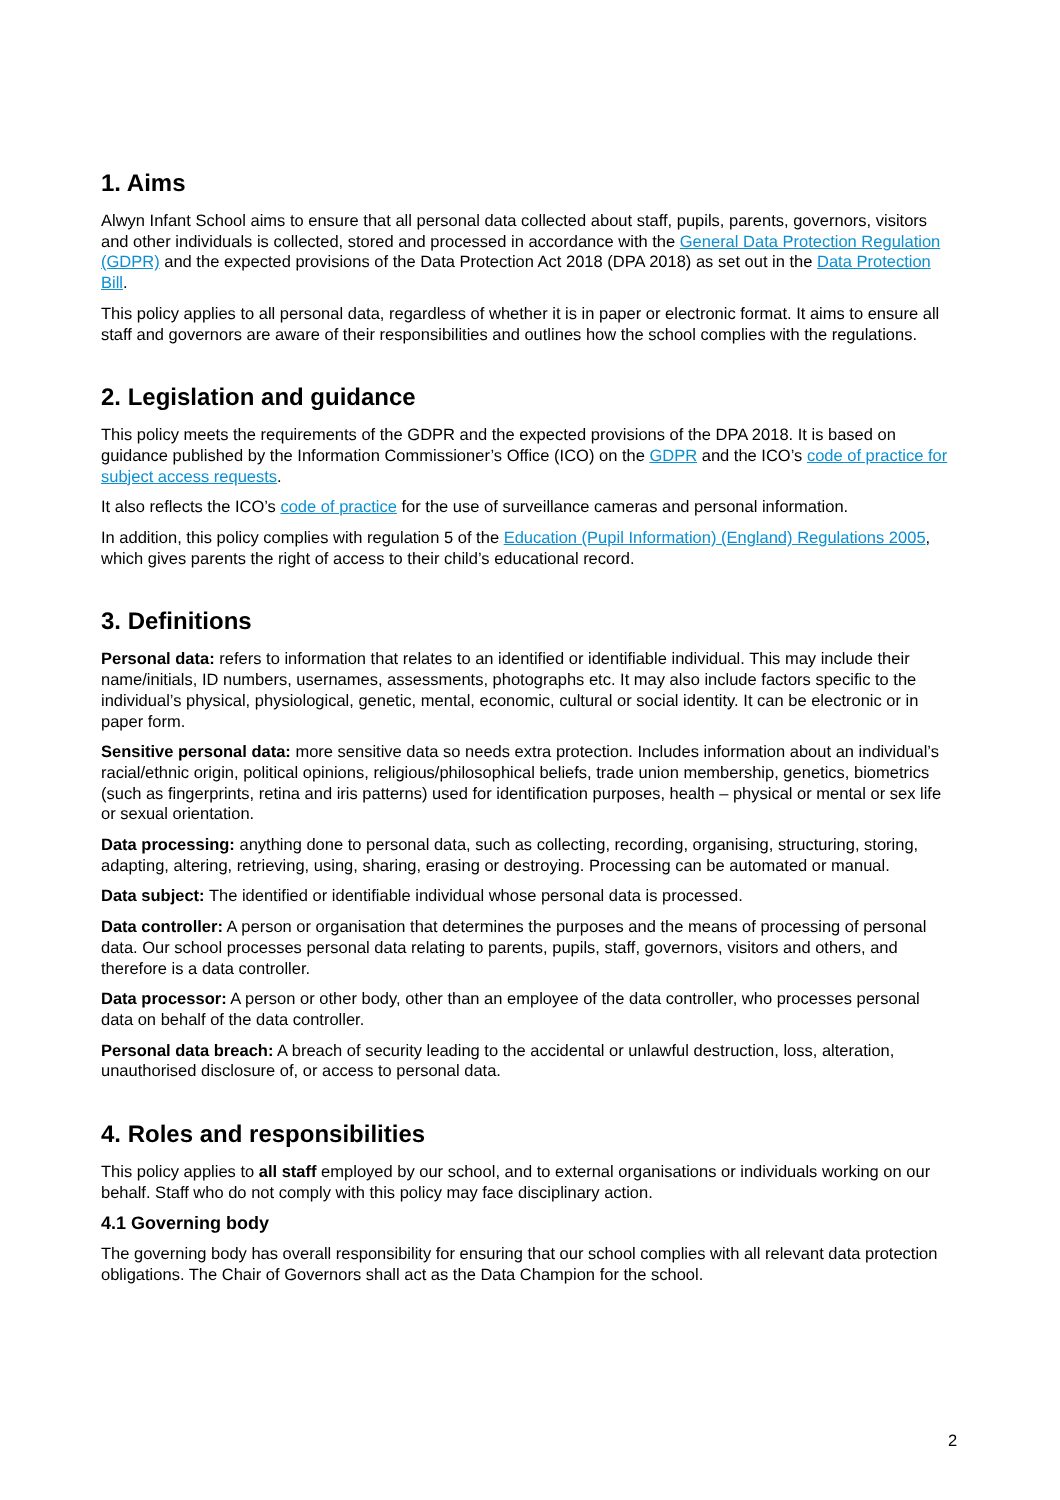1. Aims
Alwyn Infant School aims to ensure that all personal data collected about staff, pupils, parents, governors, visitors and other individuals is collected, stored and processed in accordance with the General Data Protection Regulation (GDPR) and the expected provisions of the Data Protection Act 2018 (DPA 2018) as set out in the Data Protection Bill.
This policy applies to all personal data, regardless of whether it is in paper or electronic format. It aims to ensure all staff and governors are aware of their responsibilities and outlines how the school complies with the regulations.
2. Legislation and guidance
This policy meets the requirements of the GDPR and the expected provisions of the DPA 2018. It is based on guidance published by the Information Commissioner’s Office (ICO) on the GDPR and the ICO’s code of practice for subject access requests.
It also reflects the ICO’s code of practice for the use of surveillance cameras and personal information.
In addition, this policy complies with regulation 5 of the Education (Pupil Information) (England) Regulations 2005, which gives parents the right of access to their child’s educational record.
3. Definitions
Personal data: refers to information that relates to an identified or identifiable individual. This may include their name/initials, ID numbers, usernames, assessments, photographs etc. It may also include factors specific to the individual’s physical, physiological, genetic, mental, economic, cultural or social identity. It can be electronic or in paper form.
Sensitive personal data: more sensitive data so needs extra protection. Includes information about an individual’s racial/ethnic origin, political opinions, religious/philosophical beliefs, trade union membership, genetics, biometrics (such as fingerprints, retina and iris patterns) used for identification purposes, health – physical or mental or sex life or sexual orientation.
Data processing: anything done to personal data, such as collecting, recording, organising, structuring, storing, adapting, altering, retrieving, using, sharing, erasing or destroying. Processing can be automated or manual.
Data subject: The identified or identifiable individual whose personal data is processed.
Data controller: A person or organisation that determines the purposes and the means of processing of personal data. Our school processes personal data relating to parents, pupils, staff, governors, visitors and others, and therefore is a data controller.
Data processor: A person or other body, other than an employee of the data controller, who processes personal data on behalf of the data controller.
Personal data breach: A breach of security leading to the accidental or unlawful destruction, loss, alteration, unauthorised disclosure of, or access to personal data.
4. Roles and responsibilities
This policy applies to all staff employed by our school, and to external organisations or individuals working on our behalf. Staff who do not comply with this policy may face disciplinary action.
4.1 Governing body
The governing body has overall responsibility for ensuring that our school complies with all relevant data protection obligations. The Chair of Governors shall act as the Data Champion for the school.
2